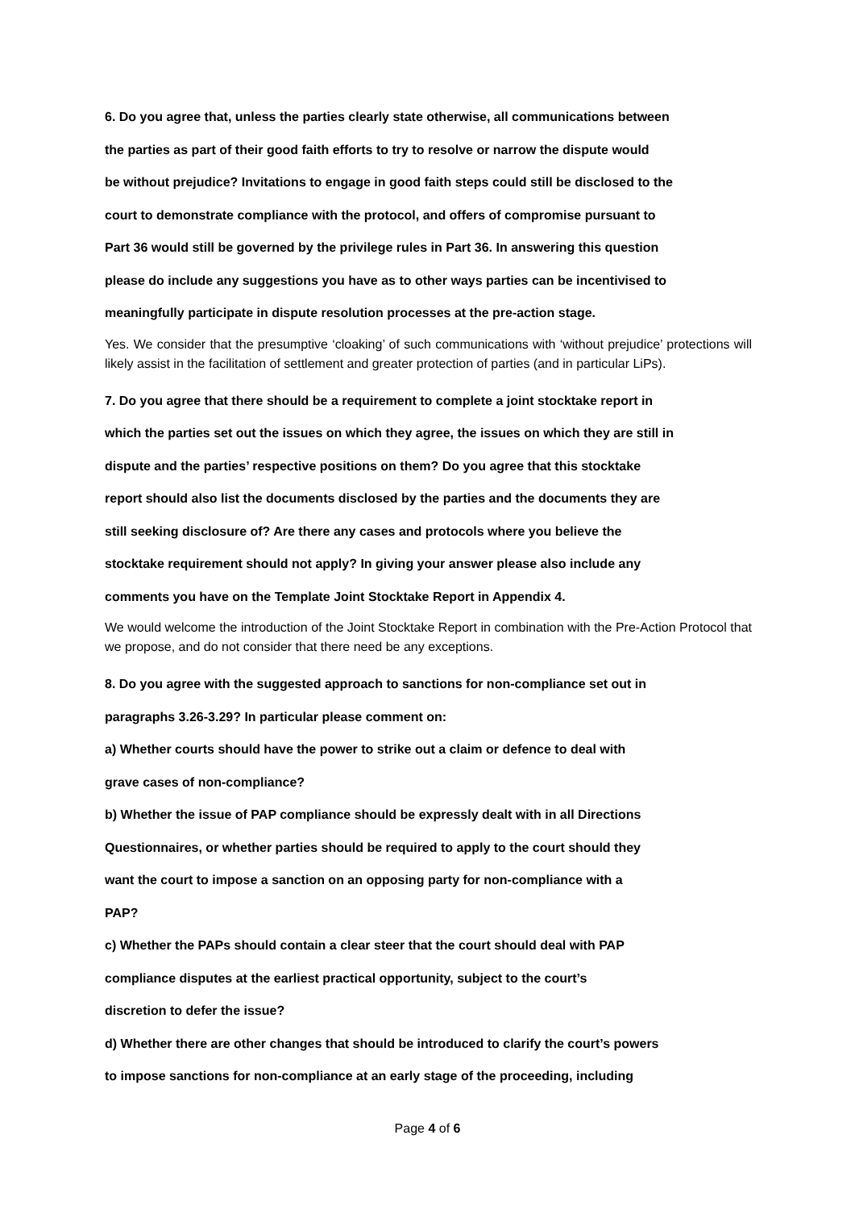6. Do you agree that, unless the parties clearly state otherwise, all communications between
the parties as part of their good faith efforts to try to resolve or narrow the dispute would
be without prejudice? Invitations to engage in good faith steps could still be disclosed to the
court to demonstrate compliance with the protocol, and offers of compromise pursuant to
Part 36 would still be governed by the privilege rules in Part 36. In answering this question
please do include any suggestions you have as to other ways parties can be incentivised to
meaningfully participate in dispute resolution processes at the pre-action stage.
Yes. We consider that the presumptive ‘cloaking’ of such communications with ‘without prejudice’ protections will likely assist in the facilitation of settlement and greater protection of parties (and in particular LiPs).
7. Do you agree that there should be a requirement to complete a joint stocktake report in
which the parties set out the issues on which they agree, the issues on which they are still in
dispute and the parties’ respective positions on them? Do you agree that this stocktake
report should also list the documents disclosed by the parties and the documents they are
still seeking disclosure of? Are there any cases and protocols where you believe the
stocktake requirement should not apply? In giving your answer please also include any
comments you have on the Template Joint Stocktake Report in Appendix 4.
We would welcome the introduction of the Joint Stocktake Report in combination with the Pre-Action Protocol that we propose, and do not consider that there need be any exceptions.
8. Do you agree with the suggested approach to sanctions for non-compliance set out in
paragraphs 3.26-3.29? In particular please comment on:
a) Whether courts should have the power to strike out a claim or defence to deal with
grave cases of non-compliance?
b) Whether the issue of PAP compliance should be expressly dealt with in all Directions
Questionnaires, or whether parties should be required to apply to the court should they
want the court to impose a sanction on an opposing party for non-compliance with a
PAP?
c) Whether the PAPs should contain a clear steer that the court should deal with PAP
compliance disputes at the earliest practical opportunity, subject to the court’s
discretion to defer the issue?
d) Whether there are other changes that should be introduced to clarify the court’s powers
to impose sanctions for non-compliance at an early stage of the proceeding, including
Page 4 of 6